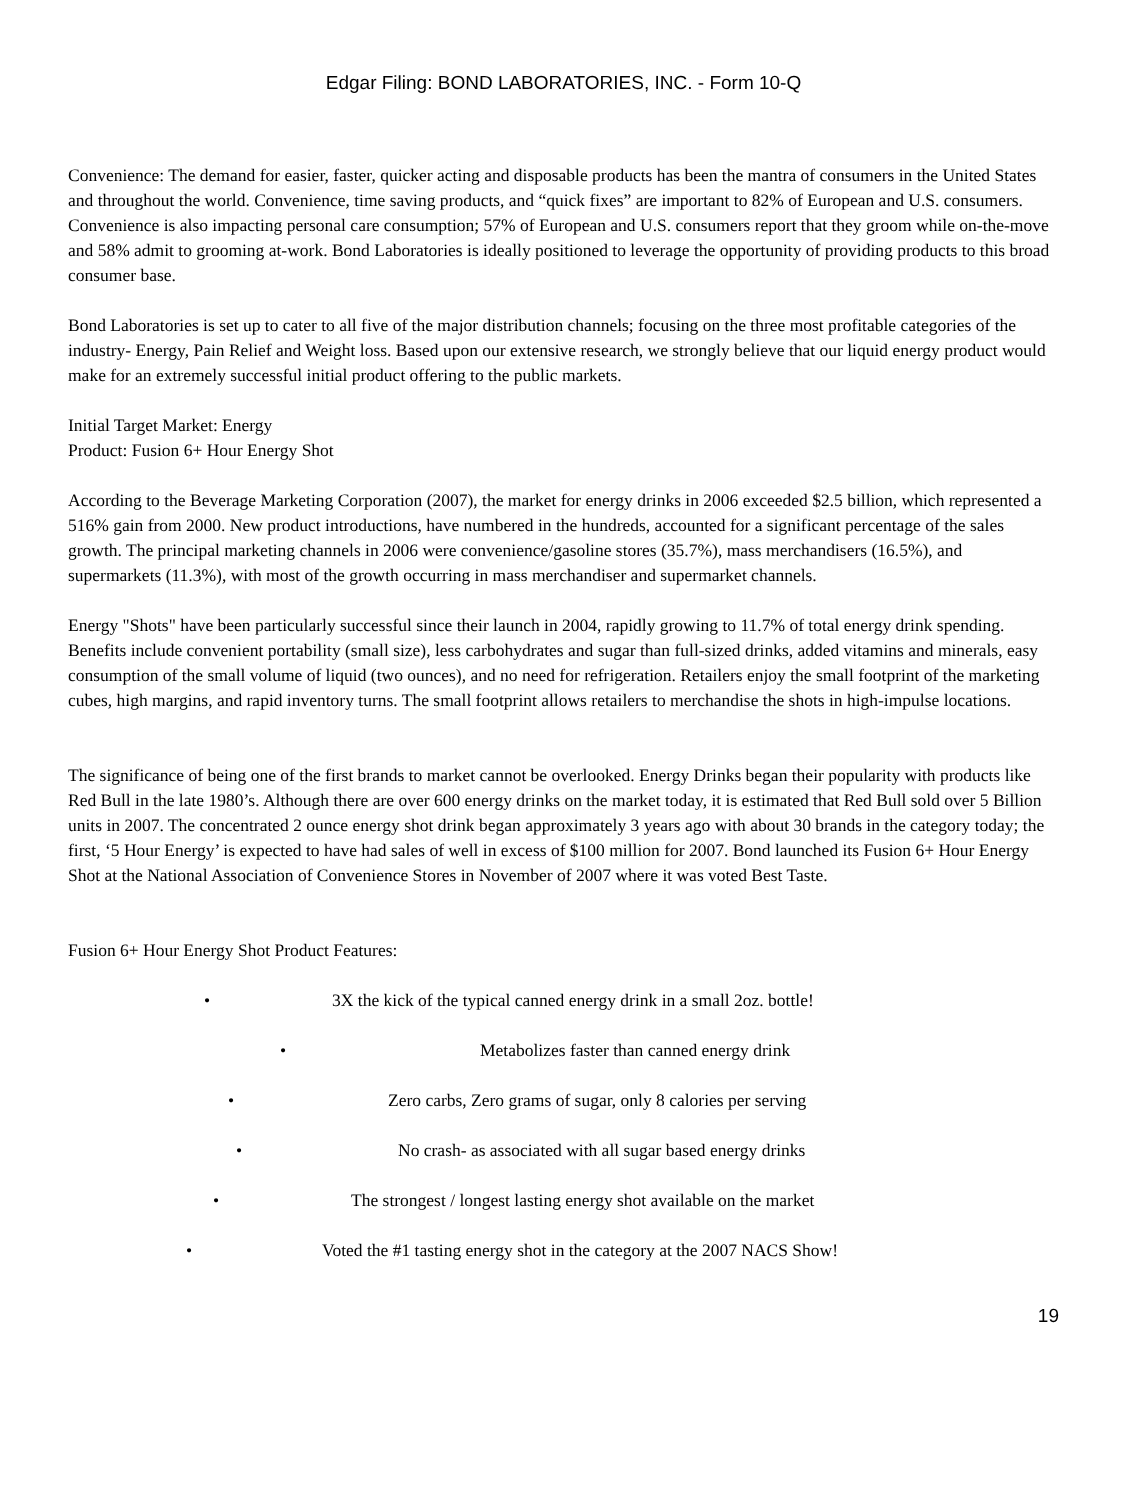Edgar Filing: BOND LABORATORIES, INC. - Form 10-Q
Convenience: The demand for easier, faster, quicker acting and disposable products has been the mantra of consumers in the United States and throughout the world. Convenience, time saving products, and “quick fixes” are important to 82% of European and U.S. consumers. Convenience is also impacting personal care consumption; 57% of European and U.S. consumers report that they groom while on-the-move and 58% admit to grooming at-work. Bond Laboratories is ideally positioned to leverage the opportunity of providing products to this broad consumer base.
Bond Laboratories is set up to cater to all five of the major distribution channels; focusing on the three most profitable categories of the industry- Energy, Pain Relief and Weight loss. Based upon our extensive research, we strongly believe that our liquid energy product would make for an extremely successful initial product offering to the public markets.
Initial Target Market: Energy
Product: Fusion 6+ Hour Energy Shot
According to the Beverage Marketing Corporation (2007), the market for energy drinks in 2006 exceeded $2.5 billion, which represented a 516% gain from 2000. New product introductions, have numbered in the hundreds, accounted for a significant percentage of the sales growth. The principal marketing channels in 2006 were convenience/gasoline stores (35.7%), mass merchandisers (16.5%), and supermarkets (11.3%), with most of the growth occurring in mass merchandiser and supermarket channels.
Energy "Shots" have been particularly successful since their launch in 2004, rapidly growing to 11.7% of total energy drink spending. Benefits include convenient portability (small size), less carbohydrates and sugar than full-sized drinks, added vitamins and minerals, easy consumption of the small volume of liquid (two ounces), and no need for refrigeration. Retailers enjoy the small footprint of the marketing cubes, high margins, and rapid inventory turns. The small footprint allows retailers to merchandise the shots in high-impulse locations.
The significance of being one of the first brands to market cannot be overlooked. Energy Drinks began their popularity with products like Red Bull in the late 1980’s. Although there are over 600 energy drinks on the market today, it is estimated that Red Bull sold over 5 Billion units in 2007. The concentrated 2 ounce energy shot drink began approximately 3 years ago with about 30 brands in the category today; the first, ‘5 Hour Energy’ is expected to have had sales of well in excess of $100 million for 2007. Bond launched its Fusion 6+ Hour Energy Shot at the National Association of Convenience Stores in November of 2007 where it was voted Best Taste.
Fusion 6+ Hour Energy Shot Product Features:
• 3X the kick of the typical canned energy drink in a small 2oz. bottle!
• Metabolizes faster than canned energy drink
• Zero carbs, Zero grams of sugar, only 8 calories per serving
• No crash- as associated with all sugar based energy drinks
• The strongest / longest lasting energy shot available on the market
• Voted the #1 tasting energy shot in the category at the 2007 NACS Show!
19